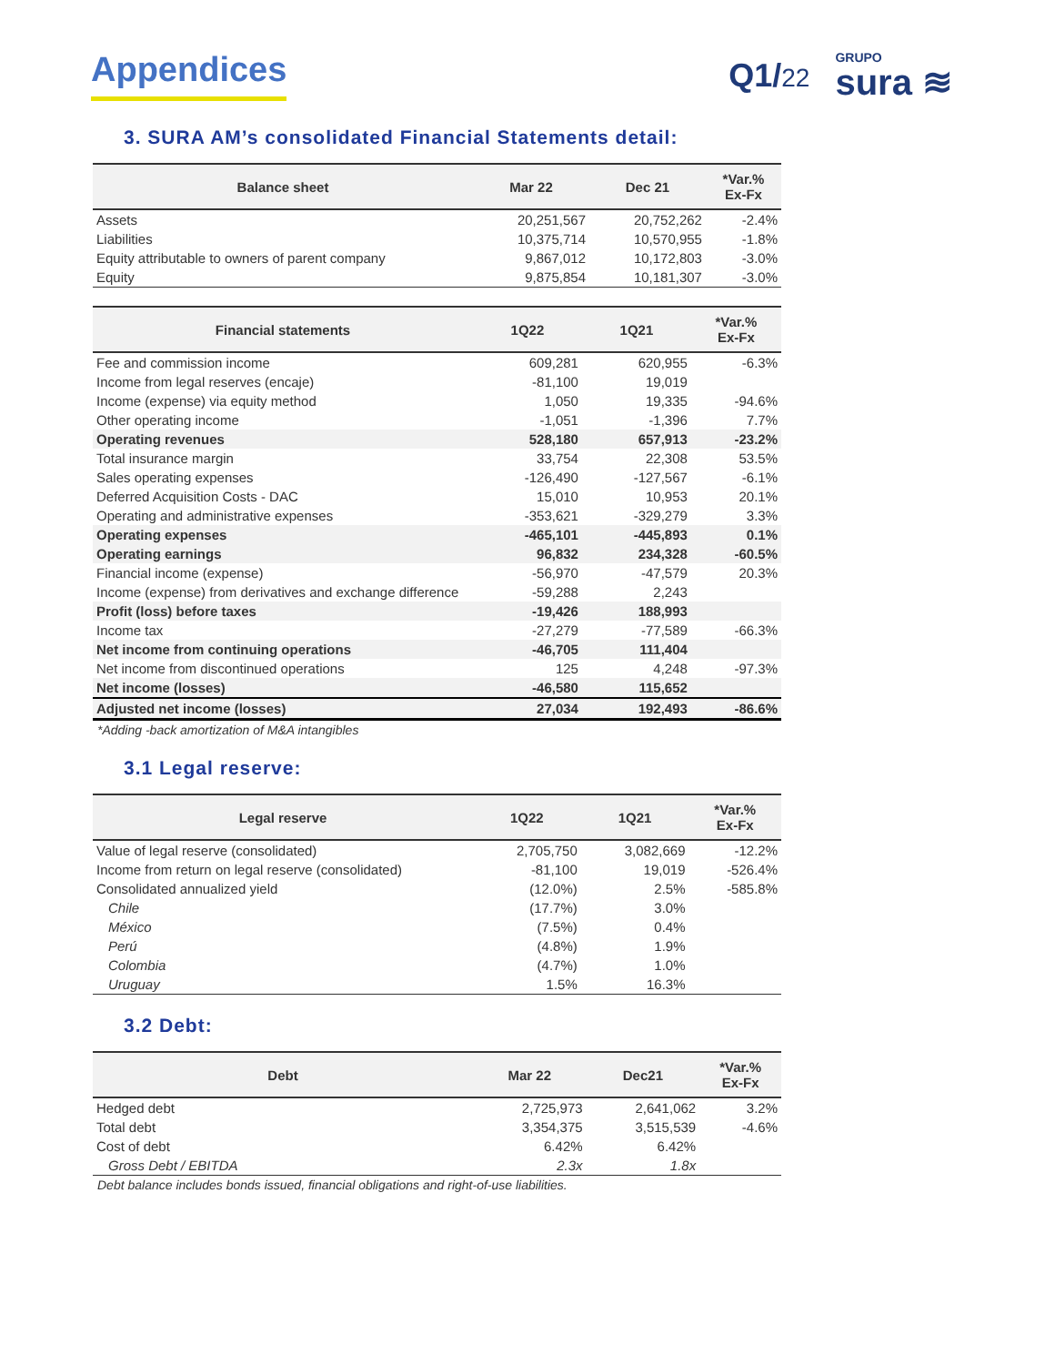Appendices Q1/22
GRUPO
sura ≋
3. SURA AM’s consolidated Financial Statements detail:
| Balance sheet | Mar 22 | Dec 21 | *Var.% Ex-Fx |
| --- | --- | --- | --- |
| Assets | 20,251,567 | 20,752,262 | -2.4% |
| Liabilities | 10,375,714 | 10,570,955 | -1.8% |
| Equity attributable to owners of parent company | 9,867,012 | 10,172,803 | -3.0% |
| Equity | 9,875,854 | 10,181,307 | -3.0% |
| Financial statements | 1Q22 | 1Q21 | *Var.% Ex-Fx |
| --- | --- | --- | --- |
| Fee and commission income | 609,281 | 620,955 | -6.3% |
| Income from legal reserves (encaje) | -81,100 | 19,019 | |
| Income (expense) via equity method | 1,050 | 19,335 | -94.6% |
| Other operating income | -1,051 | -1,396 | 7.7% |
| Operating revenues | 528,180 | 657,913 | -23.2% |
| Total insurance margin | 33,754 | 22,308 | 53.5% |
| Sales operating expenses | -126,490 | -127,567 | -6.1% |
| Deferred Acquisition Costs - DAC | 15,010 | 10,953 | 20.1% |
| Operating and administrative expenses | -353,621 | -329,279 | 3.3% |
| Operating expenses | -465,101 | -445,893 | 0.1% |
| Operating earnings | 96,832 | 234,328 | -60.5% |
| Financial income (expense) | -56,970 | -47,579 | 20.3% |
| Income (expense) from derivatives and exchange difference | -59,288 | 2,243 | |
| Profit (loss) before taxes | -19,426 | 188,993 | |
| Income tax | -27,279 | -77,589 | -66.3% |
| Net income from continuing operations | -46,705 | 111,404 | |
| Net income from discontinued operations | 125 | 4,248 | -97.3% |
| Net income (losses) | -46,580 | 115,652 | |
| Adjusted net income (losses) | 27,034 | 192,493 | -86.6% |
*Adding -back amortization of M&A intangibles
3.1 Legal reserve:
| Legal reserve | 1Q22 | 1Q21 | *Var.% Ex-Fx |
| --- | --- | --- | --- |
| Value of legal reserve (consolidated) | 2,705,750 | 3,082,669 | -12.2% |
| Income from return on legal reserve (consolidated) | -81,100 | 19,019 | -526.4% |
| Consolidated annualized yield | (12.0%) | 2.5% | -585.8% |
| Chile | (17.7%) | 3.0% | |
| México | (7.5%) | 0.4% | |
| Perú | (4.8%) | 1.9% | |
| Colombia | (4.7%) | 1.0% | |
| Uruguay | 1.5% | 16.3% | |
3.2 Debt:
| Debt | Mar 22 | Dec21 | *Var.% Ex-Fx |
| --- | --- | --- | --- |
| Hedged debt | 2,725,973 | 2,641,062 | 3.2% |
| Total debt | 3,354,375 | 3,515,539 | -4.6% |
| Cost of debt | 6.42% | 6.42% | |
| Gross Debt / EBITDA | 2.3x | 1.8x | |
Debt balance includes bonds issued, financial obligations and right-of-use liabilities.